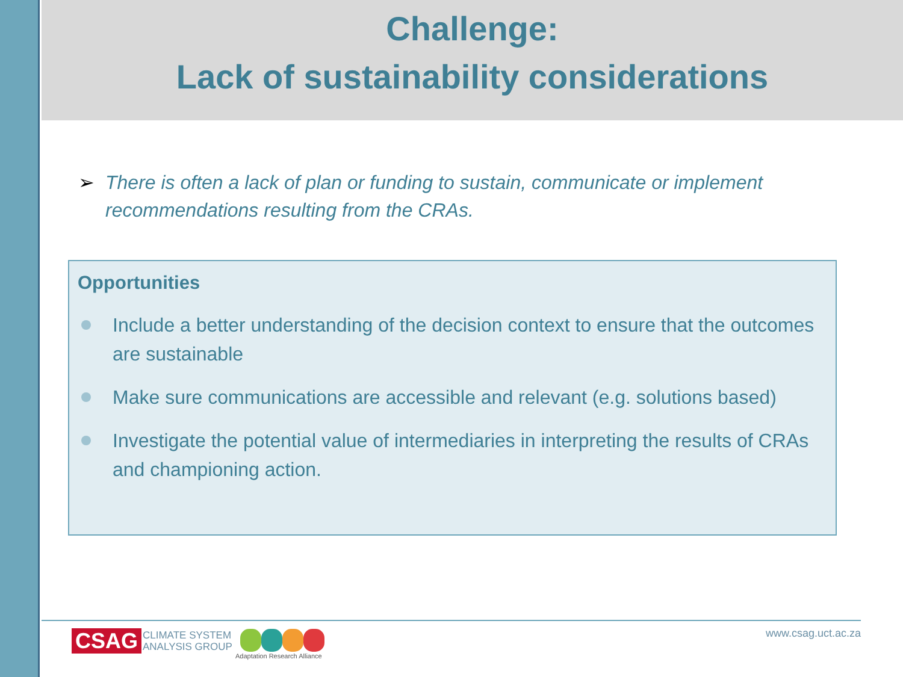Challenge:
Lack of sustainability considerations
➢ There is often a lack of plan or funding to sustain, communicate or implement recommendations resulting from the CRAs.
Opportunities
Include a better understanding of the decision context to ensure that the outcomes are sustainable
Make sure communications are accessible and relevant (e.g. solutions based)
Investigate the potential value of intermediaries in interpreting the results of CRAs and championing action.
CSAG
CLIMATE SYSTEM
ANALYSIS GROUP
Adaptation Research Alliance
www.csag.uct.ac.za